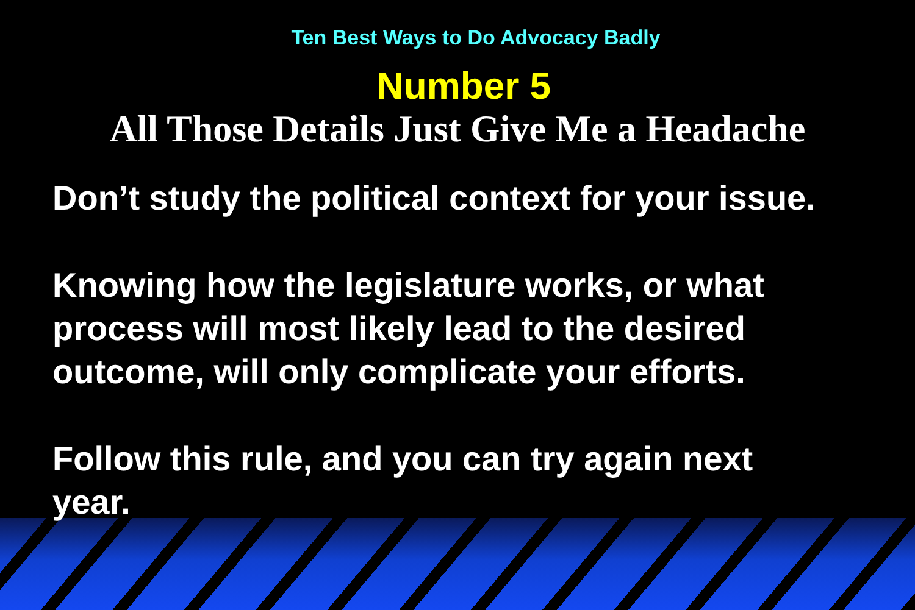Ten Best Ways to Do Advocacy Badly
Number 5
All Those Details Just Give Me a Headache
Don’t study the political context for your issue.
Knowing how the legislature works, or what
process will most likely lead to the desired
outcome, will only complicate your efforts.
Follow this rule, and you can try again next
year.